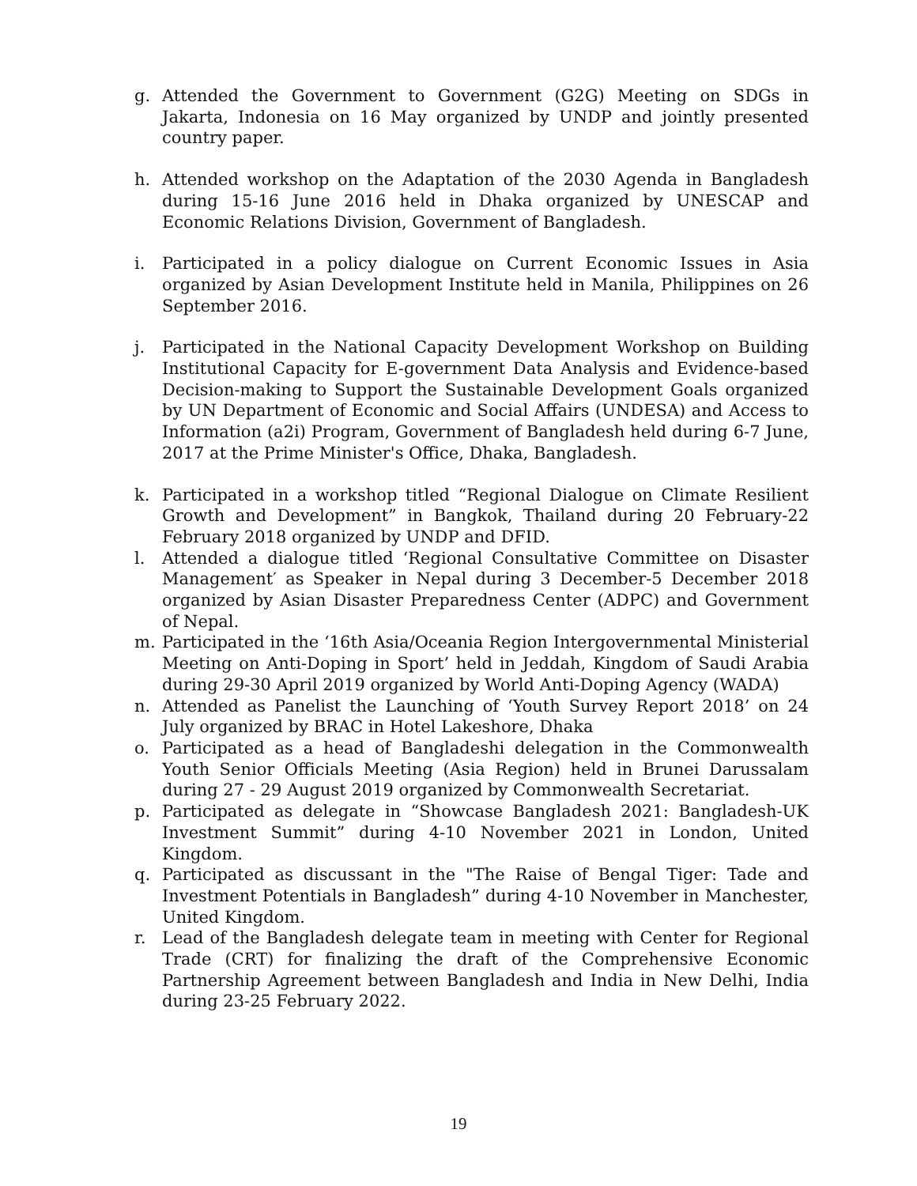g. Attended the Government to Government (G2G) Meeting on SDGs in Jakarta, Indonesia on 16 May organized by UNDP and jointly presented country paper.
h. Attended workshop on the Adaptation of the 2030 Agenda in Bangladesh during 15-16 June 2016 held in Dhaka organized by UNESCAP and Economic Relations Division, Government of Bangladesh.
i. Participated in a policy dialogue on Current Economic Issues in Asia organized by Asian Development Institute held in Manila, Philippines on 26 September 2016.
j. Participated in the National Capacity Development Workshop on Building Institutional Capacity for E-government Data Analysis and Evidence-based Decision-making to Support the Sustainable Development Goals organized by UN Department of Economic and Social Affairs (UNDESA) and Access to Information (a2i) Program, Government of Bangladesh held during 6-7 June, 2017 at the Prime Minister's Office, Dhaka, Bangladesh.
k. Participated in a workshop titled “Regional Dialogue on Climate Resilient Growth and Development” in Bangkok, Thailand during 20 February-22 February 2018 organized by UNDP and DFID.
l. Attended a dialogue titled ‘Regional Consultative Committee on Disaster Management′ as Speaker in Nepal during 3 December-5 December 2018 organized by Asian Disaster Preparedness Center (ADPC) and Government of Nepal.
m. Participated in the ‘16th Asia/Oceania Region Intergovernmental Ministerial Meeting on Anti-Doping in Sport’ held in Jeddah, Kingdom of Saudi Arabia during 29-30 April 2019 organized by World Anti-Doping Agency (WADA)
n. Attended as Panelist the Launching of ‘Youth Survey Report 2018’ on 24 July organized by BRAC in Hotel Lakeshore, Dhaka
o. Participated as a head of Bangladeshi delegation in the Commonwealth Youth Senior Officials Meeting (Asia Region) held in Brunei Darussalam during 27 - 29 August 2019 organized by Commonwealth Secretariat.
p. Participated as delegate in “Showcase Bangladesh 2021: Bangladesh-UK Investment Summit” during 4-10 November 2021 in London, United Kingdom.
q. Participated as discussant in the "The Raise of Bengal Tiger: Tade and Investment Potentials in Bangladesh” during 4-10 November in Manchester, United Kingdom.
r. Lead of the Bangladesh delegate team in meeting with Center for Regional Trade (CRT) for finalizing the draft of the Comprehensive Economic Partnership Agreement between Bangladesh and India in New Delhi, India during 23-25 February 2022.
19